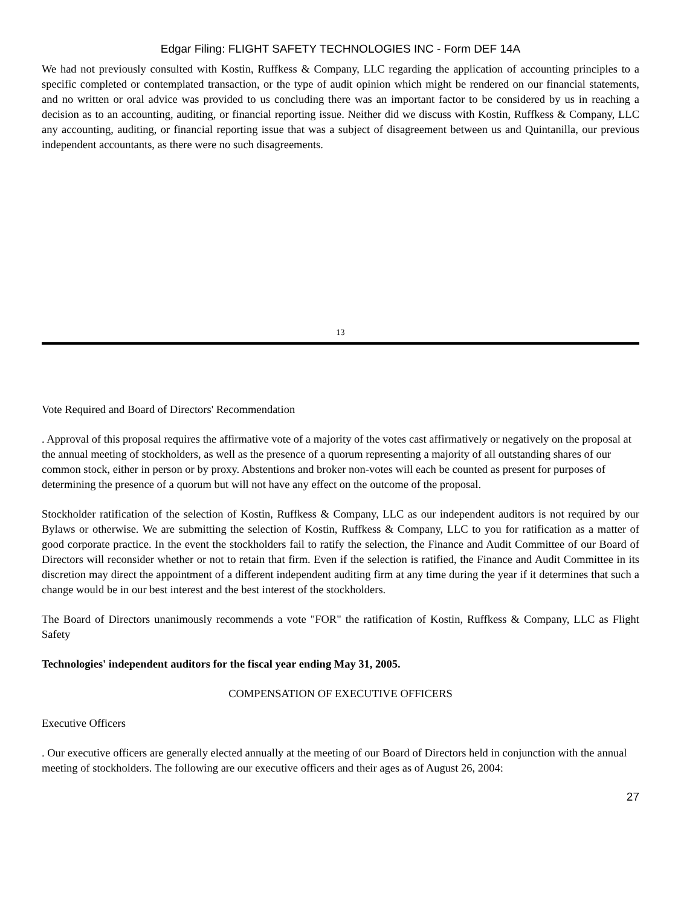Edgar Filing: FLIGHT SAFETY TECHNOLOGIES INC - Form DEF 14A
We had not previously consulted with Kostin, Ruffkess & Company, LLC regarding the application of accounting principles to a specific completed or contemplated transaction, or the type of audit opinion which might be rendered on our financial statements, and no written or oral advice was provided to us concluding there was an important factor to be considered by us in reaching a decision as to an accounting, auditing, or financial reporting issue. Neither did we discuss with Kostin, Ruffkess & Company, LLC any accounting, auditing, or financial reporting issue that was a subject of disagreement between us and Quintanilla, our previous independent accountants, as there were no such disagreements.
13
Vote Required and Board of Directors' Recommendation
. Approval of this proposal requires the affirmative vote of a majority of the votes cast affirmatively or negatively on the proposal at the annual meeting of stockholders, as well as the presence of a quorum representing a majority of all outstanding shares of our common stock, either in person or by proxy. Abstentions and broker non-votes will each be counted as present for purposes of determining the presence of a quorum but will not have any effect on the outcome of the proposal.
Stockholder ratification of the selection of Kostin, Ruffkess & Company, LLC as our independent auditors is not required by our Bylaws or otherwise. We are submitting the selection of Kostin, Ruffkess & Company, LLC to you for ratification as a matter of good corporate practice. In the event the stockholders fail to ratify the selection, the Finance and Audit Committee of our Board of Directors will reconsider whether or not to retain that firm. Even if the selection is ratified, the Finance and Audit Committee in its discretion may direct the appointment of a different independent auditing firm at any time during the year if it determines that such a change would be in our best interest and the best interest of the stockholders.
The Board of Directors unanimously recommends a vote "FOR" the ratification of Kostin, Ruffkess & Company, LLC as Flight Safety
Technologies' independent auditors for the fiscal year ending May 31, 2005.
COMPENSATION OF EXECUTIVE OFFICERS
Executive Officers
. Our executive officers are generally elected annually at the meeting of our Board of Directors held in conjunction with the annual meeting of stockholders. The following are our executive officers and their ages as of August 26, 2004:
27